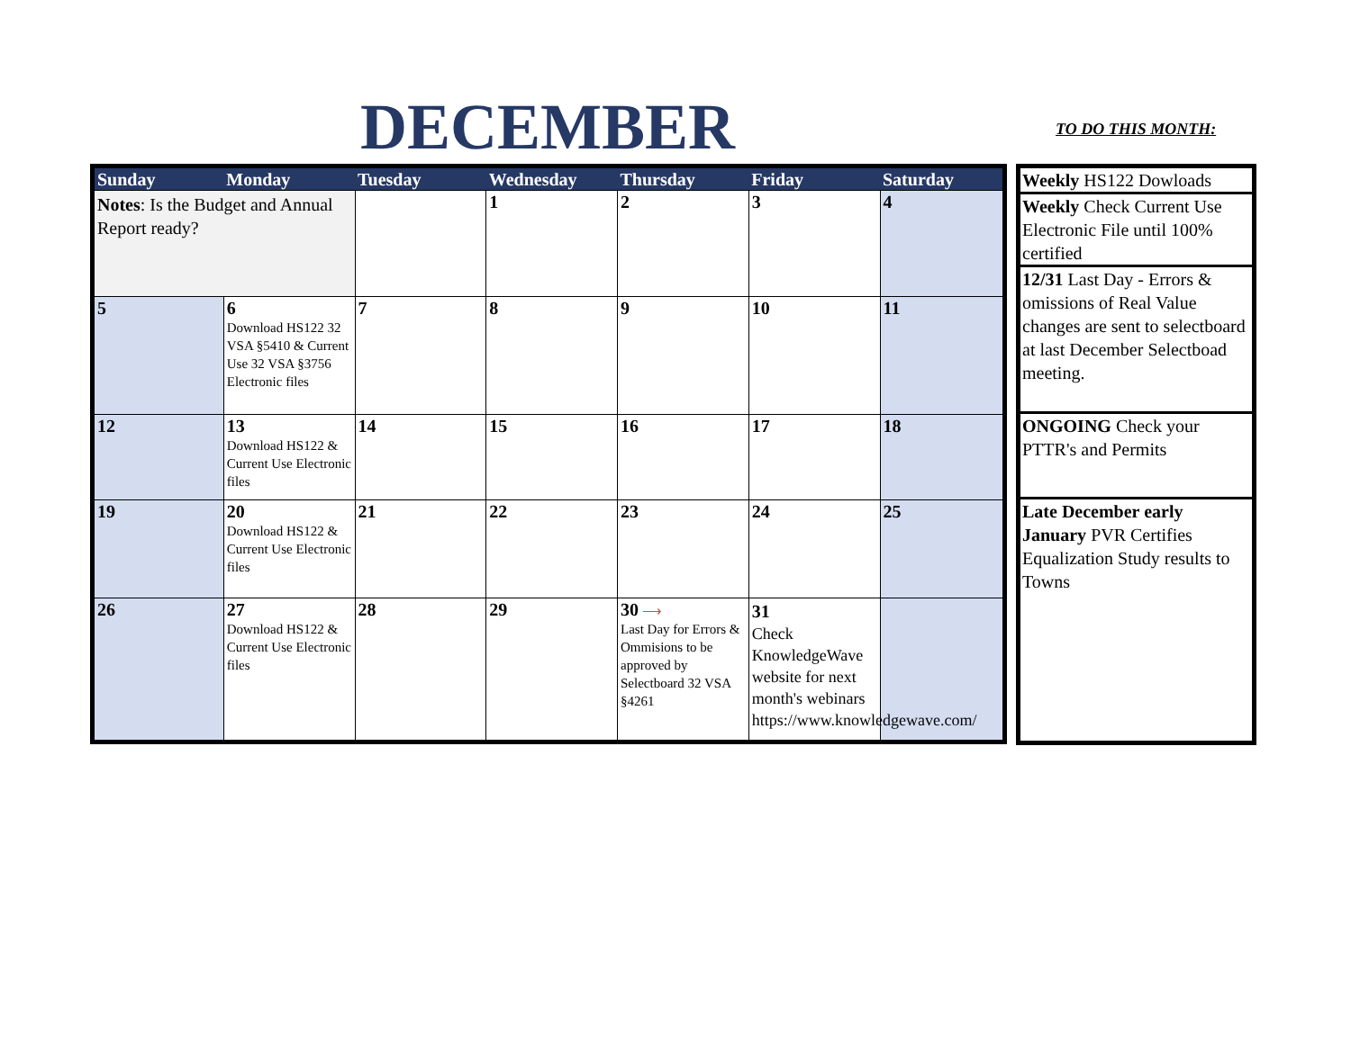DECEMBER TO DO THIS MONTH:
| Sunday | Monday | Tuesday | Wednesday | Thursday | Friday | Saturday |
| --- | --- | --- | --- | --- | --- | --- |
| Notes : Is the Budget and Annual Report ready? | | | 1 | 2 | 3 | 4 |
| 5 | 6 Download HS122 32 VSA §5410 & Current Use 32 VSA §3756 Electronic files | 7 | 8 | 9 | 10 | 11 |
| 12 | 13 Download HS122 & Current Use Electronic files | 14 | 15 | 16 | 17 | 18 |
| 19 | 20 Download HS122 & Current Use Electronic files | 21 | 22 | 23 | 24 | 25 |
| 26 | 27 Download HS122 & Current Use Electronic files | 28 | 29 | 30 ⟶ Last Day for Errors & Ommisions to be approved by Selectboard 32 VSA §4261 | 31 Check KnowledgeWave website for next month's webinars https://www.knowledgewave.com/ | |
| Weekly HS122 Dowloads |
| Weekly Check Current Use Electronic File until 100% certified |
| 12/31 Last Day - Errors & omissions of Real Value changes are sent to selectboard at last December Selectboad meeting. |
| ONGOING Check your PTTR's and Permits |
| Late December early January PVR Certifies Equalization Study results to Towns |